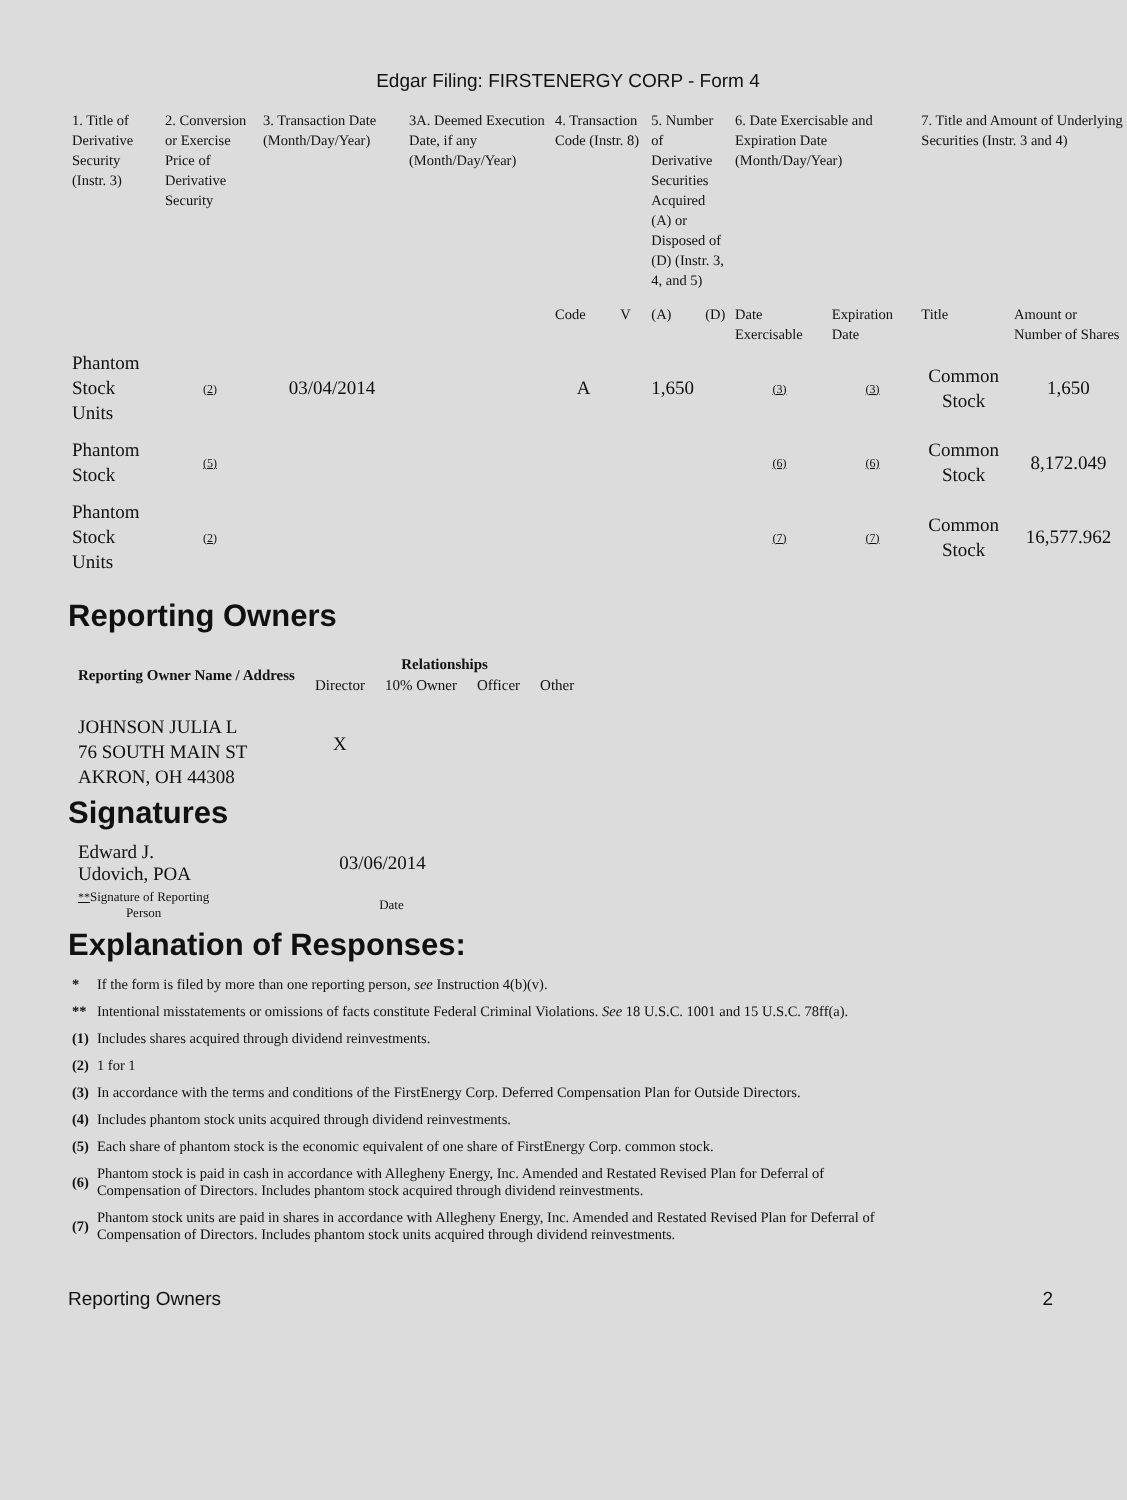Edgar Filing: FIRSTENERGY CORP - Form 4
| 1. Title of Derivative Security (Instr. 3) | 2. Conversion or Exercise Price of Derivative Security | 3. Transaction Date (Month/Day/Year) | 3A. Deemed Execution Date, if any (Month/Day/Year) | 4. Transaction Code (Instr. 8) | | 5. Number of Derivative Securities Acquired (A) or Disposed of (D) (Instr. 3, 4, and 5) | | 6. Date Exercisable and Expiration Date (Month/Day/Year) | | 7. Title and Amount of Underlying Securities (Instr. 3 and 4) | |
| --- | --- | --- | --- | --- | --- | --- | --- | --- | --- | --- | --- |
| | | | | Code | V | (A) | (D) | Date Exercisable | Expiration Date | Title | Amount or Number of Shares |
| Phantom Stock Units | (2) | 03/04/2014 | | A | | 1,650 | | (3) | (3) | Common Stock | 1,650 |
| Phantom Stock | (5) | | | | | | | (6) | (6) | Common Stock | 8,172.049 |
| Phantom Stock Units | (2) | | | | | | | (7) | (7) | Common Stock | 16,577.962 |
Reporting Owners
| Reporting Owner Name / Address | Relationships | | | |
| --- | --- | --- | --- | --- |
| | Director | 10% Owner | Officer | Other |
| JOHNSON JULIA L 76 SOUTH MAIN ST AKRON, OH 44308 | X | | | |
Signatures
| Edward J. Udovich, POA | 03/06/2014 |
| ** Signature of Reporting Person | Date |
Explanation of Responses:
| * | If the form is filed by more than one reporting person, see Instruction 4(b)(v). |
| ** | Intentional misstatements or omissions of facts constitute Federal Criminal Violations. See 18 U.S.C. 1001 and 15 U.S.C. 78ff(a). |
| (1) | Includes shares acquired through dividend reinvestments. |
| (2) | 1 for 1 |
| (3) | In accordance with the terms and conditions of the FirstEnergy Corp. Deferred Compensation Plan for Outside Directors. |
| (4) | Includes phantom stock units acquired through dividend reinvestments. |
| (5) | Each share of phantom stock is the economic equivalent of one share of FirstEnergy Corp. common stock. |
| (6) | Phantom stock is paid in cash in accordance with Allegheny Energy, Inc. Amended and Restated Revised Plan for Deferral of Compensation of Directors. Includes phantom stock acquired through dividend reinvestments. |
| (7) | Phantom stock units are paid in shares in accordance with Allegheny Energy, Inc. Amended and Restated Revised Plan for Deferral of Compensation of Directors. Includes phantom stock units acquired through dividend reinvestments. |
Reporting Owners 2